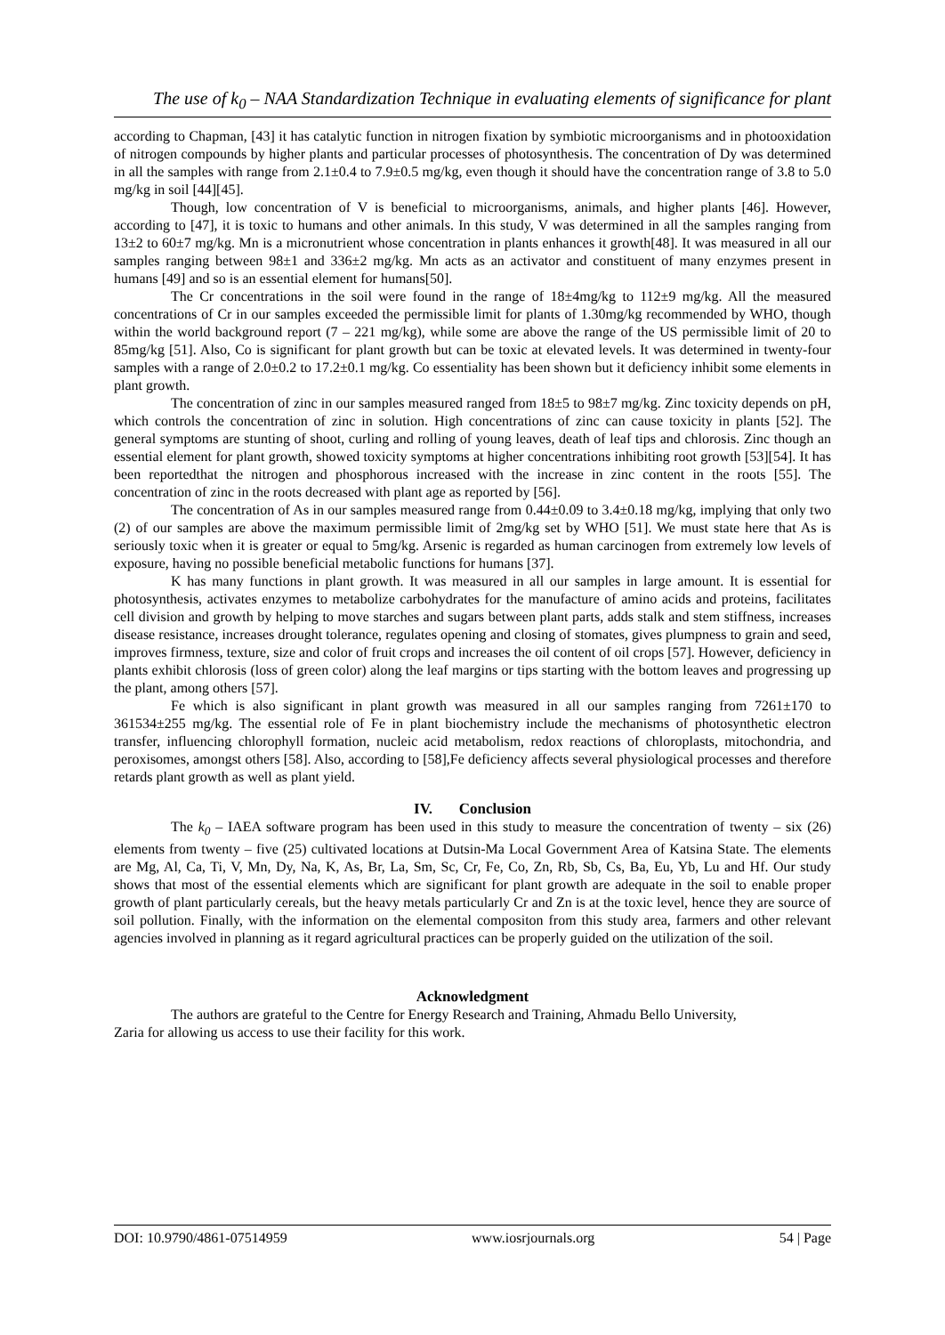The use of k<sub>0</sub> – NAA Standardization Technique in evaluating elements of significance for plant
according to Chapman, [43] it has catalytic function in nitrogen fixation by symbiotic microorganisms and in photooxidation of nitrogen compounds by higher plants and particular processes of photosynthesis. The concentration of Dy was determined in all the samples with range from 2.1±0.4 to 7.9±0.5 mg/kg, even though it should have the concentration range of 3.8 to 5.0 mg/kg in soil [44][45].
Though, low concentration of V is beneficial to microorganisms, animals, and higher plants [46]. However, according to [47], it is toxic to humans and other animals. In this study, V was determined in all the samples ranging from 13±2 to 60±7 mg/kg. Mn is a micronutrient whose concentration in plants enhances it growth[48]. It was measured in all our samples ranging between 98±1 and 336±2 mg/kg. Mn acts as an activator and constituent of many enzymes present in humans [49] and so is an essential element for humans[50].
The Cr concentrations in the soil were found in the range of 18±4mg/kg to 112±9 mg/kg. All the measured concentrations of Cr in our samples exceeded the permissible limit for plants of 1.30mg/kg recommended by WHO, though within the world background report (7 – 221 mg/kg), while some are above the range of the US permissible limit of 20 to 85mg/kg [51]. Also, Co is significant for plant growth but can be toxic at elevated levels. It was determined in twenty-four samples with a range of 2.0±0.2 to 17.2±0.1 mg/kg. Co essentiality has been shown but it deficiency inhibit some elements in plant growth.
The concentration of zinc in our samples measured ranged from 18±5 to 98±7 mg/kg. Zinc toxicity depends on pH, which controls the concentration of zinc in solution. High concentrations of zinc can cause toxicity in plants [52]. The general symptoms are stunting of shoot, curling and rolling of young leaves, death of leaf tips and chlorosis. Zinc though an essential element for plant growth, showed toxicity symptoms at higher concentrations inhibiting root growth [53][54]. It has been reportedthat the nitrogen and phosphorous increased with the increase in zinc content in the roots [55]. The concentration of zinc in the roots decreased with plant age as reported by [56].
The concentration of As in our samples measured range from 0.44±0.09 to 3.4±0.18 mg/kg, implying that only two (2) of our samples are above the maximum permissible limit of 2mg/kg set by WHO [51]. We must state here that As is seriously toxic when it is greater or equal to 5mg/kg. Arsenic is regarded as human carcinogen from extremely low levels of exposure, having no possible beneficial metabolic functions for humans [37].
K has many functions in plant growth. It was measured in all our samples in large amount. It is essential for photosynthesis, activates enzymes to metabolize carbohydrates for the manufacture of amino acids and proteins, facilitates cell division and growth by helping to move starches and sugars between plant parts, adds stalk and stem stiffness, increases disease resistance, increases drought tolerance, regulates opening and closing of stomates, gives plumpness to grain and seed, improves firmness, texture, size and color of fruit crops and increases the oil content of oil crops [57]. However, deficiency in plants exhibit chlorosis (loss of green color) along the leaf margins or tips starting with the bottom leaves and progressing up the plant, among others [57].
Fe which is also significant in plant growth was measured in all our samples ranging from 7261±170 to 361534±255 mg/kg. The essential role of Fe in plant biochemistry include the mechanisms of photosynthetic electron transfer, influencing chlorophyll formation, nucleic acid metabolism, redox reactions of chloroplasts, mitochondria, and peroxisomes, amongst others [58]. Also, according to [58],Fe deficiency affects several physiological processes and therefore retards plant growth as well as plant yield.
IV. Conclusion
The k<sub>0</sub> – IAEA software program has been used in this study to measure the concentration of twenty – six (26) elements from twenty – five (25) cultivated locations at Dutsin-Ma Local Government Area of Katsina State. The elements are Mg, Al, Ca, Ti, V, Mn, Dy, Na, K, As, Br, La, Sm, Sc, Cr, Fe, Co, Zn, Rb, Sb, Cs, Ba, Eu, Yb, Lu and Hf. Our study shows that most of the essential elements which are significant for plant growth are adequate in the soil to enable proper growth of plant particularly cereals, but the heavy metals particularly Cr and Zn is at the toxic level, hence they are source of soil pollution. Finally, with the information on the elemental compositon from this study area, farmers and other relevant agencies involved in planning as it regard agricultural practices can be properly guided on the utilization of the soil.
Acknowledgment
The authors are grateful to the Centre for Energy Research and Training, Ahmadu Bello University,
Zaria for allowing us access to use their facility for this work.
DOI: 10.9790/4861-07514959 www.iosrjournals.org 54 | Page